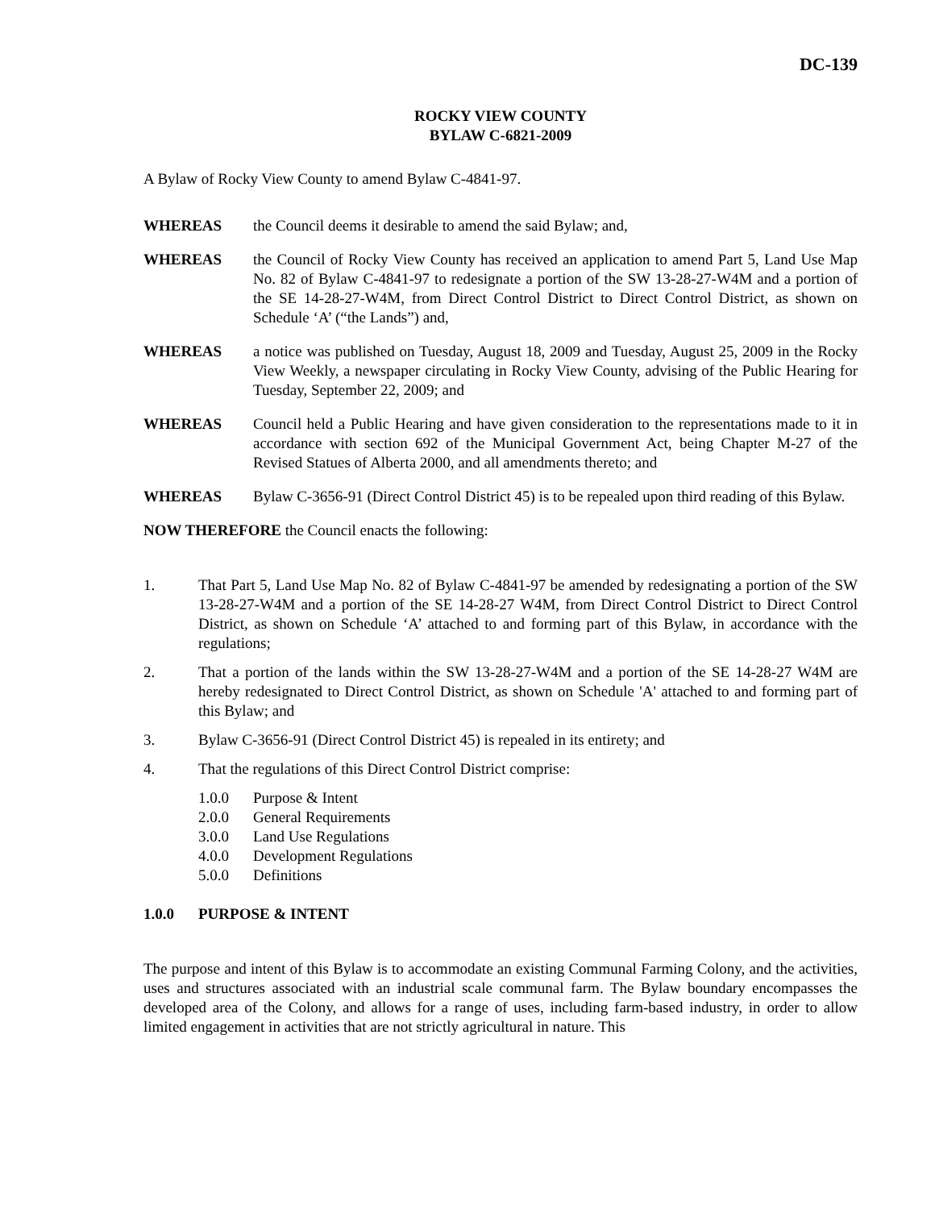DC-139
ROCKY VIEW COUNTY
BYLAW C-6821-2009
A Bylaw of Rocky View County to amend Bylaw C-4841-97.
WHEREAS the Council deems it desirable to amend the said Bylaw; and,
WHEREAS the Council of Rocky View County has received an application to amend Part 5, Land Use Map No. 82 of Bylaw C-4841-97 to redesignate a portion of the SW 13-28-27-W4M and a portion of the SE 14-28-27-W4M, from Direct Control District to Direct Control District, as shown on Schedule ‘A’ (“the Lands”) and,
WHEREAS a notice was published on Tuesday, August 18, 2009 and Tuesday, August 25, 2009 in the Rocky View Weekly, a newspaper circulating in Rocky View County, advising of the Public Hearing for Tuesday, September 22, 2009; and
WHEREAS Council held a Public Hearing and have given consideration to the representations made to it in accordance with section 692 of the Municipal Government Act, being Chapter M-27 of the Revised Statues of Alberta 2000, and all amendments thereto; and
WHEREAS Bylaw C-3656-91 (Direct Control District 45) is to be repealed upon third reading of this Bylaw.
NOW THEREFORE the Council enacts the following:
1. That Part 5, Land Use Map No. 82 of Bylaw C-4841-97 be amended by redesignating a portion of the SW 13-28-27-W4M and a portion of the SE 14-28-27 W4M, from Direct Control District to Direct Control District, as shown on Schedule ‘A’ attached to and forming part of this Bylaw, in accordance with the regulations;
2. That a portion of the lands within the SW 13-28-27-W4M and a portion of the SE 14-28-27 W4M are hereby redesignated to Direct Control District, as shown on Schedule 'A' attached to and forming part of this Bylaw; and
3. Bylaw C-3656-91 (Direct Control District 45) is repealed in its entirety; and
4. That the regulations of this Direct Control District comprise:
1.0.0 Purpose & Intent
2.0.0 General Requirements
3.0.0 Land Use Regulations
4.0.0 Development Regulations
5.0.0 Definitions
1.0.0 PURPOSE & INTENT
The purpose and intent of this Bylaw is to accommodate an existing Communal Farming Colony, and the activities, uses and structures associated with an industrial scale communal farm. The Bylaw boundary encompasses the developed area of the Colony, and allows for a range of uses, including farm-based industry, in order to allow limited engagement in activities that are not strictly agricultural in nature. This